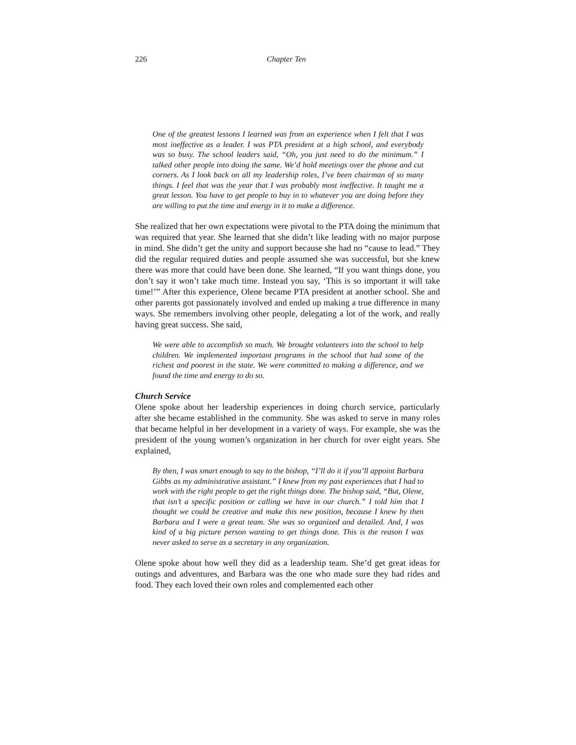226 Chapter Ten
One of the greatest lessons I learned was from an experience when I felt that I was most ineffective as a leader. I was PTA president at a high school, and everybody was so busy. The school leaders said, “Oh, you just need to do the minimum.” I talked other people into doing the same. We’d hold meetings over the phone and cut corners. As I look back on all my leadership roles, I’ve been chairman of so many things. I feel that was the year that I was probably most ineffective. It taught me a great lesson. You have to get people to buy in to whatever you are doing before they are willing to put the time and energy in it to make a difference.
She realized that her own expectations were pivotal to the PTA doing the minimum that was required that year. She learned that she didn’t like leading with no major purpose in mind. She didn’t get the unity and support because she had no “cause to lead.” They did the regular required duties and people assumed she was successful, but she knew there was more that could have been done. She learned, “If you want things done, you don’t say it won’t take much time. Instead you say, ‘This is so important it will take time!’” After this experience, Olene became PTA president at another school. She and other parents got passionately involved and ended up making a true difference in many ways. She remembers involving other people, delegating a lot of the work, and really having great success. She said,
We were able to accomplish so much. We brought volunteers into the school to help children. We implemented important programs in the school that had some of the richest and poorest in the state. We were committed to making a difference, and we found the time and energy to do so.
Church Service
Olene spoke about her leadership experiences in doing church service, particularly after she became established in the community. She was asked to serve in many roles that became helpful in her development in a variety of ways. For example, she was the president of the young women’s organization in her church for over eight years. She explained,
By then, I was smart enough to say to the bishop, “I’ll do it if you’ll appoint Barbara Gibbs as my administrative assistant.” I knew from my past experiences that I had to work with the right people to get the right things done. The bishop said, “But, Olene, that isn’t a specific position or calling we have in our church.” I told him that I thought we could be creative and make this new position, because I knew by then Barbara and I were a great team. She was so organized and detailed. And, I was kind of a big picture person wanting to get things done. This is the reason I was never asked to serve as a secretary in any organization.
Olene spoke about how well they did as a leadership team. She’d get great ideas for outings and adventures, and Barbara was the one who made sure they had rides and food. They each loved their own roles and complemented each other